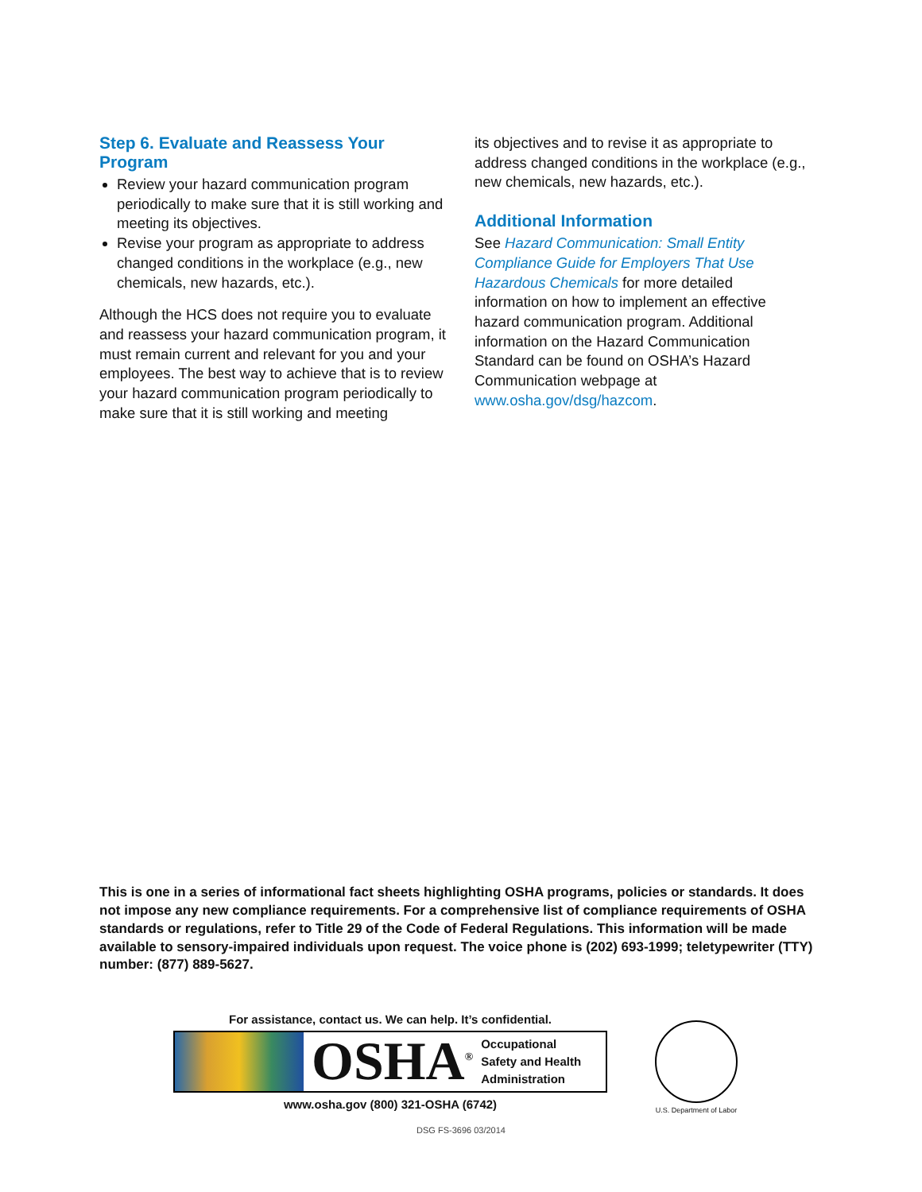Step 6. Evaluate and Reassess Your Program
Review your hazard communication program periodically to make sure that it is still working and meeting its objectives.
Revise your program as appropriate to address changed conditions in the workplace (e.g., new chemicals, new hazards, etc.).
Although the HCS does not require you to evaluate and reassess your hazard communication program, it must remain current and relevant for you and your employees. The best way to achieve that is to review your hazard communication program periodically to make sure that it is still working and meeting
its objectives and to revise it as appropriate to address changed conditions in the workplace (e.g., new chemicals, new hazards, etc.).
Additional Information
See Hazard Communication: Small Entity Compliance Guide for Employers That Use Hazardous Chemicals for more detailed information on how to implement an effective hazard communication program. Additional information on the Hazard Communication Standard can be found on OSHA’s Hazard Communication webpage at www.osha.gov/dsg/hazcom.
This is one in a series of informational fact sheets highlighting OSHA programs, policies or standards. It does not impose any new compliance requirements. For a comprehensive list of compliance requirements of OSHA standards or regulations, refer to Title 29 of the Code of Federal Regulations. This information will be made available to sensory-impaired individuals upon request. The voice phone is (202) 693-1999; teletypewriter (TTY) number: (877) 889-5627.
For assistance, contact us. We can help. It’s confidential.
OSHA<sup>®</sup>
Occupational
Safety and Health
Administration
www.osha.gov (800) 321-OSHA (6742)
U.S. Department of Labor
DSG FS-3696 03/2014